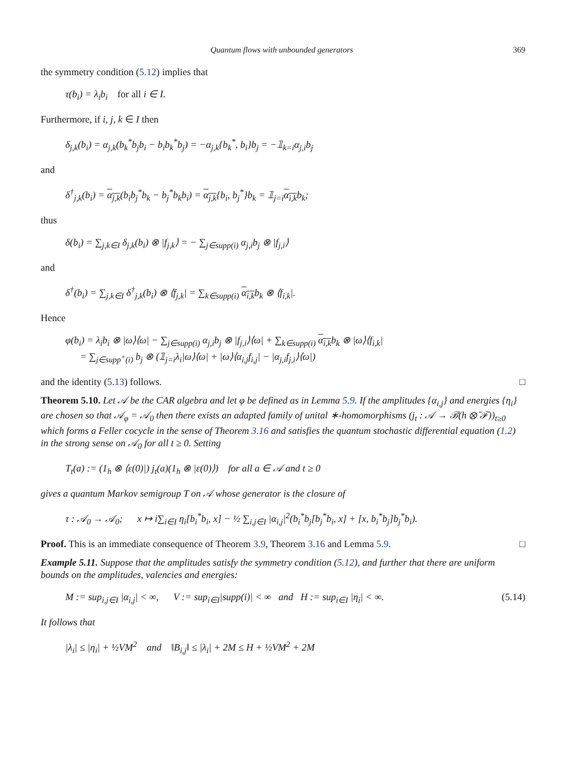Quantum flows with unbounded generators 369
the symmetry condition (5.12) implies that
τ(b<sub>i</sub>) = λ<sub>i</sub>b<sub>i</sub> for all i ∈ I.
Furthermore, if i, j, k ∈ I then
δ<sub>j,k</sub>(b<sub>i</sub>) = α<sub>j,k</sub>(b<sub>k</sub><sup>*</sup>b<sub>j</sub>b<sub>i</sub> − b<sub>i</sub>b<sub>k</sub><sup>*</sup>b<sub>j</sub>) = −α<sub>j,k</sub>{b<sub>k</sub><sup>*</sup>, b<sub>i</sub>}b<sub>j</sub> = −𝟙<sub>k=i</sub>α<sub>j,i</sub>b<sub>j</sub>
and
δ<sup>†</sup><sub>j,k</sub>(b<sub>i</sub>) = α<sub>j,k</sub>(b<sub>i</sub>b<sub>j</sub><sup>*</sup>b<sub>k</sub> − b<sub>j</sub><sup>*</sup>b<sub>k</sub>b<sub>i</sub>) = α<sub>j,k</sub>{b<sub>i</sub>, b<sub>j</sub><sup>*</sup>}b<sub>k</sub> = 𝟙<sub>j=i</sub>α<sub>i,k</sub>b<sub>k</sub>;
thus
δ(b<sub>i</sub>) = ∑<sub>j,k∈I</sub> δ<sub>j,k</sub>(b<sub>i</sub>) ⊗ |f<sub>j,k</sub>⟩ = − ∑<sub>j∈supp(i)</sub> α<sub>j,i</sub>b<sub>j</sub> ⊗ |f<sub>j,i</sub>⟩
and
δ<sup>†</sup>(b<sub>i</sub>) = ∑<sub>j,k∈I</sub> δ<sup>†</sup><sub>j,k</sub>(b<sub>i</sub>) ⊗ ⟨f<sub>j,k</sub>| = ∑<sub>k∈supp(i)</sub> α<sub>i,k</sub>b<sub>k</sub> ⊗ ⟨f<sub>i,k</sub>|.
Hence
φ(b<sub>i</sub>) = λ<sub>i</sub>b<sub>i</sub> ⊗ |ω⟩⟨ω| − ∑<sub>j∈supp(i)</sub> α<sub>j,i</sub>b<sub>j</sub> ⊗ |f<sub>j,i</sub>⟩⟨ω| + ∑<sub>k∈supp(i)</sub> α<sub>i,k</sub>b<sub>k</sub> ⊗ |ω⟩⟨f<sub>i,k</sub>|
= ∑<sub>j∈supp<sup>+</sup>(i)</sub> b<sub>j</sub> ⊗ (𝟙<sub>j=i</sub>λ<sub>i</sub>|ω⟩⟨ω| + |ω⟩⟨α<sub>i,j</sub>f<sub>i,j</sub>| − |α<sub>j,i</sub>f<sub>j,i</sub>⟩⟨ω|)
and the identity (5.13) follows. □
Theorem 5.10. Let 𝒜 be the CAR algebra and let φ be defined as in Lemma 5.9. If the amplitudes {α<sub>i,j</sub>} and energies {η<sub>i</sub>} are chosen so that 𝒜<sub>φ</sub> = 𝒜<sub>0</sub> then there exists an adapted family of unital ∗-homomorphisms (j<sub>t</sub> : 𝒜 → ℬ(h ⊗̄ ℱ))<sub>t≥0</sub> which forms a Feller cocycle in the sense of Theorem 3.16 and satisfies the quantum stochastic differential equation (1.2) in the strong sense on 𝒜<sub>0</sub> for all t ≥ 0. Setting
T<sub>t</sub>(a) := (1<sub>h</sub> ⊗ ⟨ε(0)|) j<sub>t</sub>(a)(1<sub>h</sub> ⊗ |ε(0)⟩) for all a ∈ 𝒜 and t ≥ 0
gives a quantum Markov semigroup T on 𝒜 whose generator is the closure of
τ : 𝒜<sub>0</sub> → 𝒜<sub>0</sub>; x ↦ i∑<sub>i∈I</sub> η<sub>i</sub>[b<sub>i</sub><sup>*</sup>b<sub>i</sub>, x] − ½ ∑<sub>i,j∈I</sub> |α<sub>i,j</sub>|<sup>2</sup>(b<sub>i</sub><sup>*</sup>b<sub>j</sub>[b<sub>j</sub><sup>*</sup>b<sub>i</sub>, x] + [x, b<sub>i</sub><sup>*</sup>b<sub>j</sub>]b<sub>j</sub><sup>*</sup>b<sub>i</sub>).
Proof. This is an immediate consequence of Theorem 3.9, Theorem 3.16 and Lemma 5.9. □
Example 5.11. Suppose that the amplitudes satisfy the symmetry condition (5.12), and further that there are uniform bounds on the amplitudes, valencies and energies:
M := sup<sub>i,j∈I</sub> |α<sub>i,j</sub>| < ∞, V := sup<sub>i∈I</sub>|supp(i)| < ∞ and H := sup<sub>i∈I</sub> |η<sub>i</sub>| < ∞. (5.14)
It follows that
|λ<sub>i</sub>| ≤ |η<sub>i</sub>| + ½VM<sup>2</sup> and ‖B<sub>i,j</sub>‖ ≤ |λ<sub>i</sub>| + 2M ≤ H + ½VM<sup>2</sup> + 2M